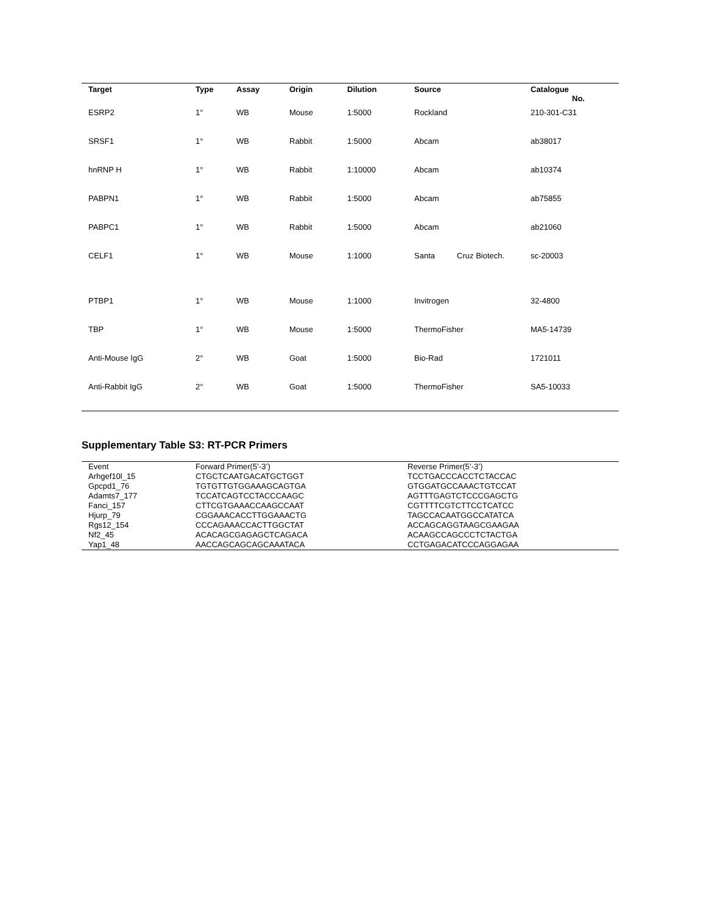| Target | Type | Assay | Origin | Dilution | Source | Catalogue No. |
| --- | --- | --- | --- | --- | --- | --- |
| ESRP2 | 1° | WB | Mouse | 1:5000 | Rockland | 210-301-C31 |
| SRSF1 | 1° | WB | Rabbit | 1:5000 | Abcam | ab38017 |
| hnRNP H | 1° | WB | Rabbit | 1:10000 | Abcam | ab10374 |
| PABPN1 | 1° | WB | Rabbit | 1:5000 | Abcam | ab75855 |
| PABPC1 | 1° | WB | Rabbit | 1:5000 | Abcam | ab21060 |
| CELF1 | 1° | WB | Mouse | 1:1000 | Santa Cruz Biotech. | sc-20003 |
| PTBP1 | 1° | WB | Mouse | 1:1000 | Invitrogen | 32-4800 |
| TBP | 1° | WB | Mouse | 1:5000 | ThermoFisher | MA5-14739 |
| Anti-Mouse IgG | 2° | WB | Goat | 1:5000 | Bio-Rad | 1721011 |
| Anti-Rabbit IgG | 2° | WB | Goat | 1:5000 | ThermoFisher | SA5-10033 |
Supplementary Table S3: RT-PCR Primers
| Event | Forward Primer(5’-3’) | Reverse Primer(5’-3’) |
| Arhgef10l_15 | CTGCTCAATGACATGCTGGT | TCCTGACCCACCTCTACCAC |
| Gpcpd1_76 | TGTGTTGTGGAAAGCAGTGA | GTGGATGCCAAACTGTCCAT |
| Adamts7_177 | TCCATCAGTCCTACCCAAGC | AGTTTGAGTCTCCCGAGCTG |
| Fanci_157 | CTTCGTGAAACCAAGCCAAT | CGTTTTCGTCTTCCTCATCC |
| Hjurp_79 | CGGAAACACCTTGGAAACTG | TAGCCACAATGGCCATATCA |
| Rgs12_154 | CCCAGAAACCACTTGGCTAT | ACCAGCAGGTAAGCGAAGAA |
| Nf2_45 | ACACAGCGAGAGCTCAGACA | ACAAGCCAGCCCTCTACTGA |
| Yap1_48 | AACCAGCAGCAGCAAATACA | CCTGAGACATCCCAGGAGAA |